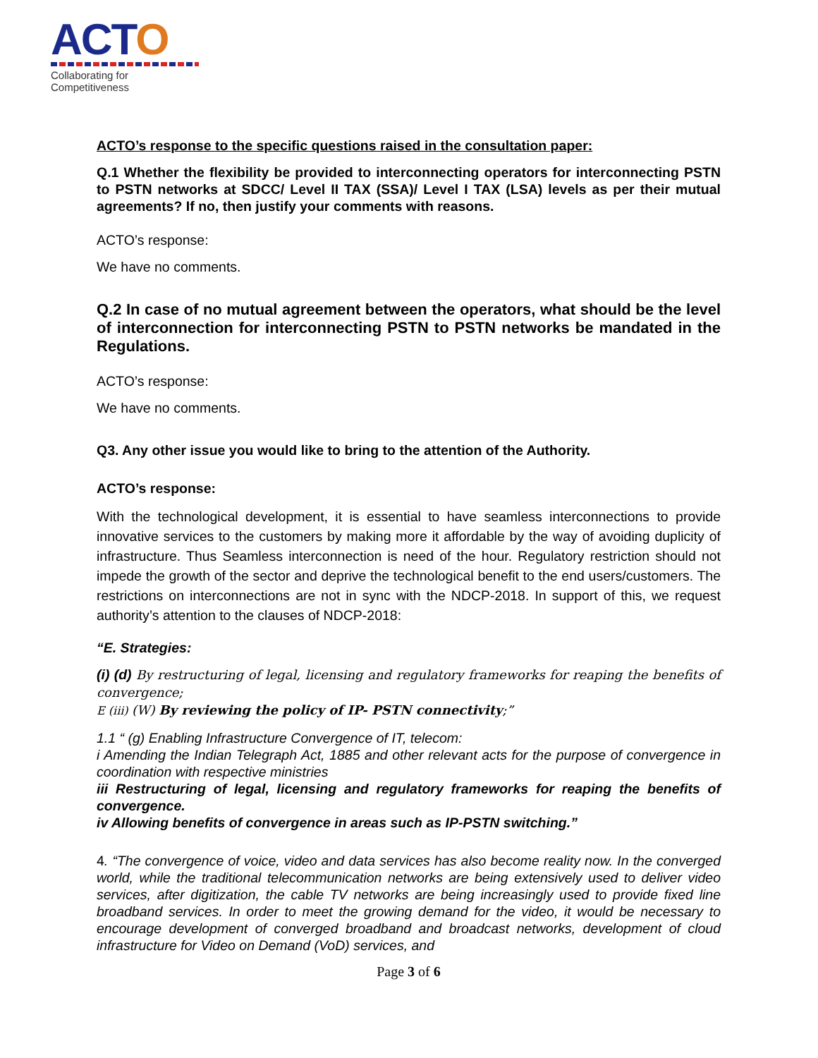ACTO
Collaborating for Competitiveness
ACTO’s response to the specific questions raised in the consultation paper:
Q.1 Whether the flexibility be provided to interconnecting operators for interconnecting PSTN to PSTN networks at SDCC/ Level II TAX (SSA)/ Level I TAX (LSA) levels as per their mutual agreements? If no, then justify your comments with reasons.
ACTO’s response:
We have no comments.
Q.2 In case of no mutual agreement between the operators, what should be the level of interconnection for interconnecting PSTN to PSTN networks be mandated in the Regulations.
ACTO’s response:
We have no comments.
Q3. Any other issue you would like to bring to the attention of the Authority.
ACTO’s response:
With the technological development, it is essential to have seamless interconnections to provide innovative services to the customers by making more it affordable by the way of avoiding duplicity of infrastructure. Thus Seamless interconnection is need of the hour. Regulatory restriction should not impede the growth of the sector and deprive the technological benefit to the end users/customers. The restrictions on interconnections are not in sync with the NDCP-2018. In support of this, we request authority’s attention to the clauses of NDCP-2018:
“E. Strategies:
(i) (d) By restructuring of legal, licensing and regulatory frameworks for reaping the benefits of convergence;
E (iii) (W) By reviewing the policy of IP- PSTN connectivity;”
1.1 “ (g) Enabling Infrastructure Convergence of IT, telecom:
i Amending the Indian Telegraph Act, 1885 and other relevant acts for the purpose of convergence in coordination with respective ministries
iii Restructuring of legal, licensing and regulatory frameworks for reaping the benefits of convergence.
iv Allowing benefits of convergence in areas such as IP-PSTN switching.”
4. “The convergence of voice, video and data services has also become reality now. In the converged world, while the traditional telecommunication networks are being extensively used to deliver video services, after digitization, the cable TV networks are being increasingly used to provide fixed line broadband services. In order to meet the growing demand for the video, it would be necessary to encourage development of converged broadband and broadcast networks, development of cloud infrastructure for Video on Demand (VoD) services, and
Page 3 of 6